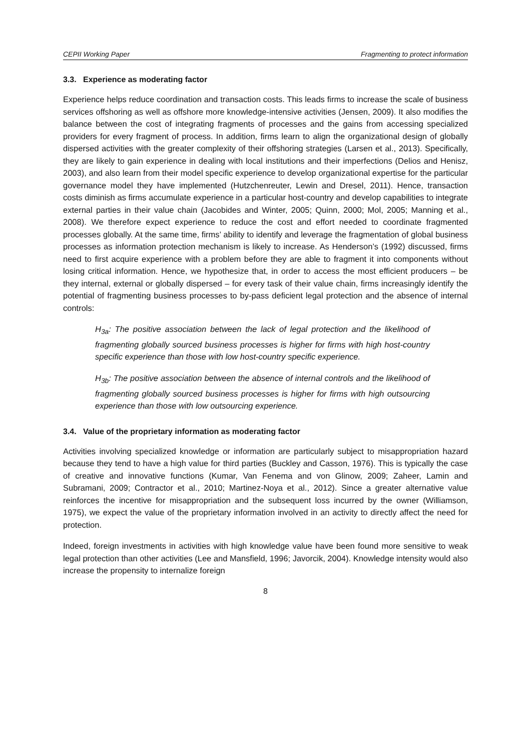CEPII Working Paper Fragmenting to protect information
3.3. Experience as moderating factor
Experience helps reduce coordination and transaction costs. This leads firms to increase the scale of business services offshoring as well as offshore more knowledge-intensive activities (Jensen, 2009). It also modifies the balance between the cost of integrating fragments of processes and the gains from accessing specialized providers for every fragment of process. In addition, firms learn to align the organizational design of globally dispersed activities with the greater complexity of their offshoring strategies (Larsen et al., 2013). Specifically, they are likely to gain experience in dealing with local institutions and their imperfections (Delios and Henisz, 2003), and also learn from their model specific experience to develop organizational expertise for the particular governance model they have implemented (Hutzchenreuter, Lewin and Dresel, 2011). Hence, transaction costs diminish as firms accumulate experience in a particular host-country and develop capabilities to integrate external parties in their value chain (Jacobides and Winter, 2005; Quinn, 2000; Mol, 2005; Manning et al., 2008). We therefore expect experience to reduce the cost and effort needed to coordinate fragmented processes globally. At the same time, firms’ ability to identify and leverage the fragmentation of global business processes as information protection mechanism is likely to increase. As Henderson’s (1992) discussed, firms need to first acquire experience with a problem before they are able to fragment it into components without losing critical information. Hence, we hypothesize that, in order to access the most efficient producers – be they internal, external or globally dispersed – for every task of their value chain, firms increasingly identify the potential of fragmenting business processes to by-pass deficient legal protection and the absence of internal controls:
H<sub>3a</sub>: The positive association between the lack of legal protection and the likelihood of fragmenting globally sourced business processes is higher for firms with high host-country specific experience than those with low host-country specific experience.
H<sub>3b</sub>: The positive association between the absence of internal controls and the likelihood of fragmenting globally sourced business processes is higher for firms with high outsourcing experience than those with low outsourcing experience.
3.4. Value of the proprietary information as moderating factor
Activities involving specialized knowledge or information are particularly subject to misappropriation hazard because they tend to have a high value for third parties (Buckley and Casson, 1976). This is typically the case of creative and innovative functions (Kumar, Van Fenema and von Glinow, 2009; Zaheer, Lamin and Subramani, 2009; Contractor et al., 2010; Martinez-Noya et al., 2012). Since a greater alternative value reinforces the incentive for misappropriation and the subsequent loss incurred by the owner (Williamson, 1975), we expect the value of the proprietary information involved in an activity to directly affect the need for protection.
Indeed, foreign investments in activities with high knowledge value have been found more sensitive to weak legal protection than other activities (Lee and Mansfield, 1996; Javorcik, 2004). Knowledge intensity would also increase the propensity to internalize foreign
8